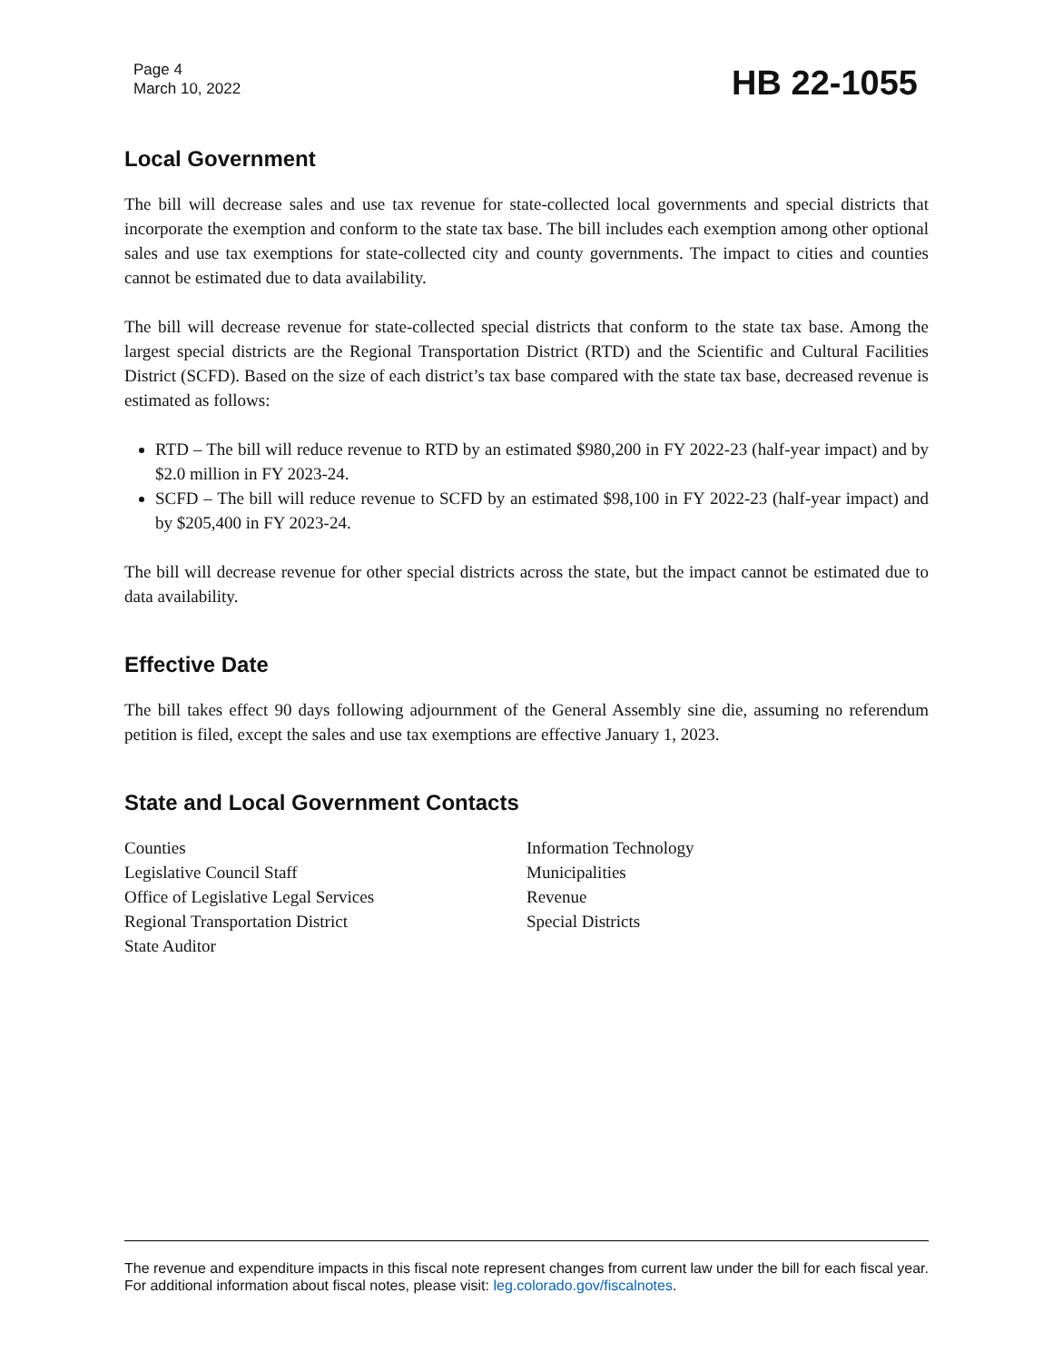Page 4
March 10, 2022
HB 22-1055
Local Government
The bill will decrease sales and use tax revenue for state-collected local governments and special districts that incorporate the exemption and conform to the state tax base. The bill includes each exemption among other optional sales and use tax exemptions for state-collected city and county governments. The impact to cities and counties cannot be estimated due to data availability.
The bill will decrease revenue for state-collected special districts that conform to the state tax base. Among the largest special districts are the Regional Transportation District (RTD) and the Scientific and Cultural Facilities District (SCFD). Based on the size of each district’s tax base compared with the state tax base, decreased revenue is estimated as follows:
RTD – The bill will reduce revenue to RTD by an estimated $980,200 in FY 2022-23 (half-year impact) and by $2.0 million in FY 2023-24.
SCFD – The bill will reduce revenue to SCFD by an estimated $98,100 in FY 2022-23 (half-year impact) and by $205,400 in FY 2023-24.
The bill will decrease revenue for other special districts across the state, but the impact cannot be estimated due to data availability.
Effective Date
The bill takes effect 90 days following adjournment of the General Assembly sine die, assuming no referendum petition is filed, except the sales and use tax exemptions are effective January 1, 2023.
State and Local Government Contacts
Counties
Legislative Council Staff
Office of Legislative Legal Services
Regional Transportation District
State Auditor
Information Technology
Municipalities
Revenue
Special Districts
The revenue and expenditure impacts in this fiscal note represent changes from current law under the bill for each fiscal year. For additional information about fiscal notes, please visit: leg.colorado.gov/fiscalnotes.